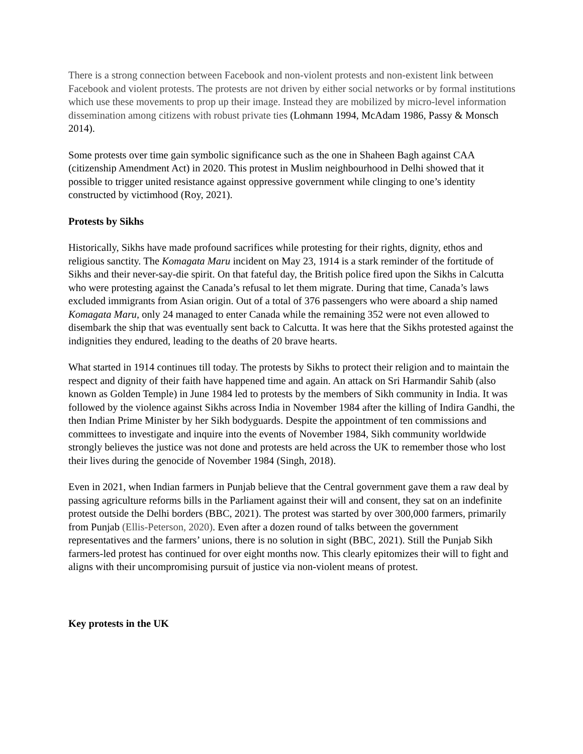There is a strong connection between Facebook and non-violent protests and non-existent link between Facebook and violent protests. The protests are not driven by either social networks or by formal institutions which use these movements to prop up their image. Instead they are mobilized by micro-level information dissemination among citizens with robust private ties (Lohmann 1994, McAdam 1986, Passy & Monsch 2014).
Some protests over time gain symbolic significance such as the one in Shaheen Bagh against CAA (citizenship Amendment Act) in 2020. This protest in Muslim neighbourhood in Delhi showed that it possible to trigger united resistance against oppressive government while clinging to one’s identity constructed by victimhood (Roy, 2021).
Protests by Sikhs
Historically, Sikhs have made profound sacrifices while protesting for their rights, dignity, ethos and religious sanctity. The Komagata Maru incident on May 23, 1914 is a stark reminder of the fortitude of Sikhs and their never-say-die spirit. On that fateful day, the British police fired upon the Sikhs in Calcutta who were protesting against the Canada’s refusal to let them migrate. During that time, Canada’s laws excluded immigrants from Asian origin. Out of a total of 376 passengers who were aboard a ship named Komagata Maru, only 24 managed to enter Canada while the remaining 352 were not even allowed to disembark the ship that was eventually sent back to Calcutta. It was here that the Sikhs protested against the indignities they endured, leading to the deaths of 20 brave hearts.
What started in 1914 continues till today. The protests by Sikhs to protect their religion and to maintain the respect and dignity of their faith have happened time and again. An attack on Sri Harmandir Sahib (also known as Golden Temple) in June 1984 led to protests by the members of Sikh community in India. It was followed by the violence against Sikhs across India in November 1984 after the killing of Indira Gandhi, the then Indian Prime Minister by her Sikh bodyguards. Despite the appointment of ten commissions and committees to investigate and inquire into the events of November 1984, Sikh community worldwide strongly believes the justice was not done and protests are held across the UK to remember those who lost their lives during the genocide of November 1984 (Singh, 2018).
Even in 2021, when Indian farmers in Punjab believe that the Central government gave them a raw deal by passing agriculture reforms bills in the Parliament against their will and consent, they sat on an indefinite protest outside the Delhi borders (BBC, 2021). The protest was started by over 300,000 farmers, primarily from Punjab (Ellis-Peterson, 2020). Even after a dozen round of talks between the government representatives and the farmers’ unions, there is no solution in sight (BBC, 2021). Still the Punjab Sikh farmers-led protest has continued for over eight months now. This clearly epitomizes their will to fight and aligns with their uncompromising pursuit of justice via non-violent means of protest.
Key protests in the UK